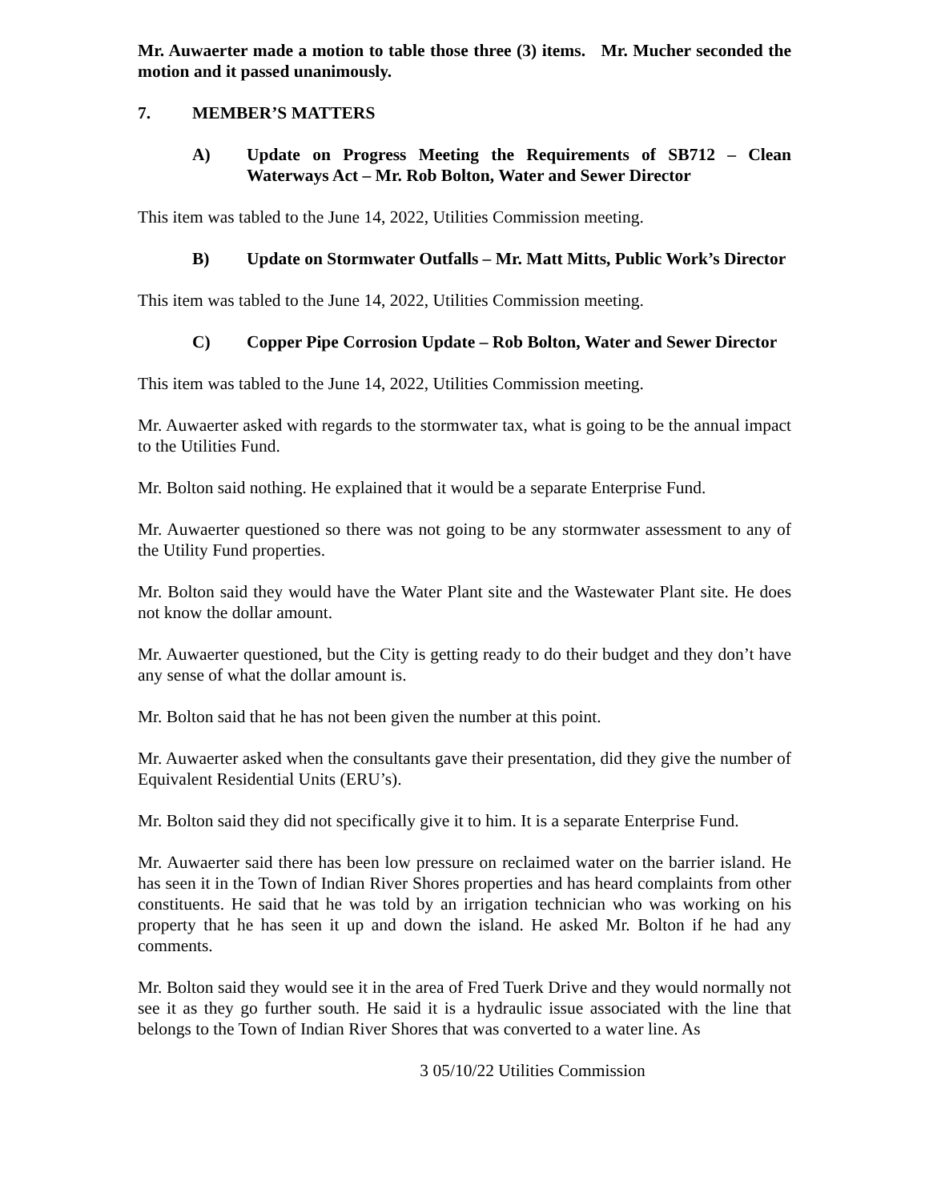Mr. Auwaerter made a motion to table those three (3) items. Mr. Mucher seconded the motion and it passed unanimously.
7. MEMBER’S MATTERS
A) Update on Progress Meeting the Requirements of SB712 – Clean Waterways Act – Mr. Rob Bolton, Water and Sewer Director
This item was tabled to the June 14, 2022, Utilities Commission meeting.
B) Update on Stormwater Outfalls – Mr. Matt Mitts, Public Work’s Director
This item was tabled to the June 14, 2022, Utilities Commission meeting.
C) Copper Pipe Corrosion Update – Rob Bolton, Water and Sewer Director
This item was tabled to the June 14, 2022, Utilities Commission meeting.
Mr. Auwaerter asked with regards to the stormwater tax, what is going to be the annual impact to the Utilities Fund.
Mr. Bolton said nothing. He explained that it would be a separate Enterprise Fund.
Mr. Auwaerter questioned so there was not going to be any stormwater assessment to any of the Utility Fund properties.
Mr. Bolton said they would have the Water Plant site and the Wastewater Plant site. He does not know the dollar amount.
Mr. Auwaerter questioned, but the City is getting ready to do their budget and they don’t have any sense of what the dollar amount is.
Mr. Bolton said that he has not been given the number at this point.
Mr. Auwaerter asked when the consultants gave their presentation, did they give the number of Equivalent Residential Units (ERU’s).
Mr. Bolton said they did not specifically give it to him. It is a separate Enterprise Fund.
Mr. Auwaerter said there has been low pressure on reclaimed water on the barrier island. He has seen it in the Town of Indian River Shores properties and has heard complaints from other constituents. He said that he was told by an irrigation technician who was working on his property that he has seen it up and down the island. He asked Mr. Bolton if he had any comments.
Mr. Bolton said they would see it in the area of Fred Tuerk Drive and they would normally not see it as they go further south. He said it is a hydraulic issue associated with the line that belongs to the Town of Indian River Shores that was converted to a water line. As
3 05/10/22 Utilities Commission